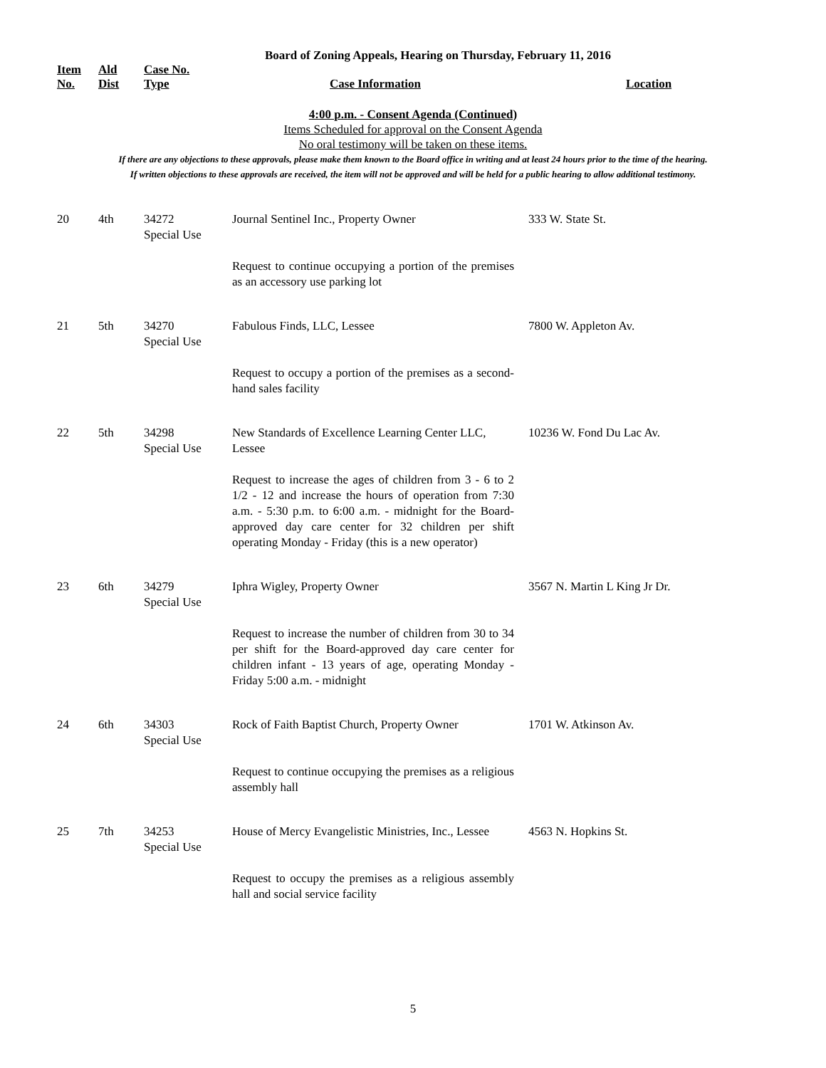Board of Zoning Appeals, Hearing on Thursday, February 11, 2016
| Item No. | Ald Dist | Case No. Type | Case Information | Location |
| --- | --- | --- | --- | --- |
4:00 p.m. - Consent Agenda (Continued)
Items Scheduled for approval on the Consent Agenda
No oral testimony will be taken on these items.
If there are any objections to these approvals, please make them known to the Board office in writing and at least 24 hours prior to the time of the hearing.
If written objections to these approvals are received, the item will not be approved and will be held for a public hearing to allow additional testimony.
| 20 | 4th | 34272 Special Use | Journal Sentinel Inc., Property Owner | 333 W. State St. |
| | | | Request to continue occupying a portion of the premises as an accessory use parking lot | |
| 21 | 5th | 34270 Special Use | Fabulous Finds, LLC, Lessee | 7800 W. Appleton Av. |
| | | | Request to occupy a portion of the premises as a second-hand sales facility | |
| 22 | 5th | 34298 Special Use | New Standards of Excellence Learning Center LLC, Lessee | 10236 W. Fond Du Lac Av. |
| | | | Request to increase the ages of children from 3 - 6 to 2 1/2 - 12 and increase the hours of operation from 7:30 a.m. - 5:30 p.m. to 6:00 a.m. - midnight for the Board-approved day care center for 32 children per shift operating Monday - Friday (this is a new operator) | |
| 23 | 6th | 34279 Special Use | Iphra Wigley, Property Owner | 3567 N. Martin L King Jr Dr. |
| | | | Request to increase the number of children from 30 to 34 per shift for the Board-approved day care center for children infant - 13 years of age, operating Monday - Friday 5:00 a.m. - midnight | |
| 24 | 6th | 34303 Special Use | Rock of Faith Baptist Church, Property Owner | 1701 W. Atkinson Av. |
| | | | Request to continue occupying the premises as a religious assembly hall | |
| 25 | 7th | 34253 Special Use | House of Mercy Evangelistic Ministries, Inc., Lessee | 4563 N. Hopkins St. |
| | | | Request to occupy the premises as a religious assembly hall and social service facility | |
5